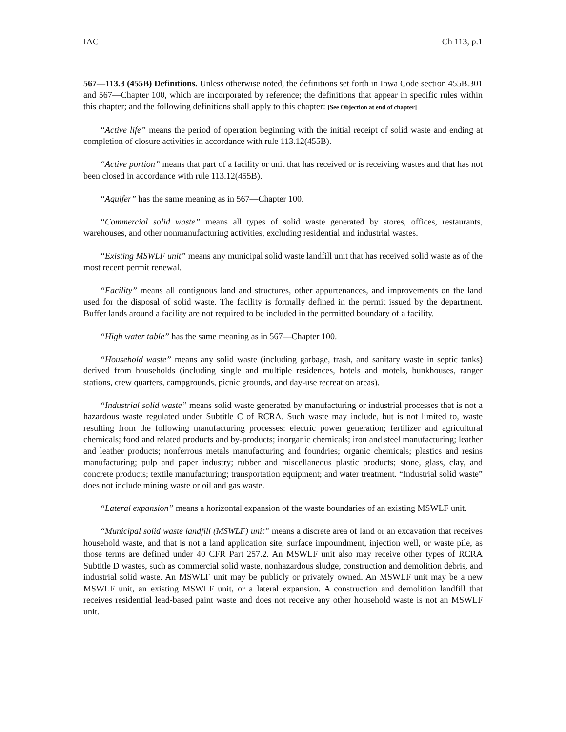IAC Ch 113, p.1
567—113.3 (455B) Definitions. Unless otherwise noted, the definitions set forth in Iowa Code section 455B.301 and 567—Chapter 100, which are incorporated by reference; the definitions that appear in specific rules within this chapter; and the following definitions shall apply to this chapter: [See Objection at end of chapter]
“Active life” means the period of operation beginning with the initial receipt of solid waste and ending at completion of closure activities in accordance with rule 113.12(455B).
“Active portion” means that part of a facility or unit that has received or is receiving wastes and that has not been closed in accordance with rule 113.12(455B).
“Aquifer” has the same meaning as in 567—Chapter 100.
“Commercial solid waste” means all types of solid waste generated by stores, offices, restaurants, warehouses, and other nonmanufacturing activities, excluding residential and industrial wastes.
“Existing MSWLF unit” means any municipal solid waste landfill unit that has received solid waste as of the most recent permit renewal.
“Facility” means all contiguous land and structures, other appurtenances, and improvements on the land used for the disposal of solid waste. The facility is formally defined in the permit issued by the department. Buffer lands around a facility are not required to be included in the permitted boundary of a facility.
“High water table” has the same meaning as in 567—Chapter 100.
“Household waste” means any solid waste (including garbage, trash, and sanitary waste in septic tanks) derived from households (including single and multiple residences, hotels and motels, bunkhouses, ranger stations, crew quarters, campgrounds, picnic grounds, and day-use recreation areas).
“Industrial solid waste” means solid waste generated by manufacturing or industrial processes that is not a hazardous waste regulated under Subtitle C of RCRA. Such waste may include, but is not limited to, waste resulting from the following manufacturing processes: electric power generation; fertilizer and agricultural chemicals; food and related products and by-products; inorganic chemicals; iron and steel manufacturing; leather and leather products; nonferrous metals manufacturing and foundries; organic chemicals; plastics and resins manufacturing; pulp and paper industry; rubber and miscellaneous plastic products; stone, glass, clay, and concrete products; textile manufacturing; transportation equipment; and water treatment. “Industrial solid waste” does not include mining waste or oil and gas waste.
“Lateral expansion” means a horizontal expansion of the waste boundaries of an existing MSWLF unit.
“Municipal solid waste landfill (MSWLF) unit” means a discrete area of land or an excavation that receives household waste, and that is not a land application site, surface impoundment, injection well, or waste pile, as those terms are defined under 40 CFR Part 257.2. An MSWLF unit also may receive other types of RCRA Subtitle D wastes, such as commercial solid waste, nonhazardous sludge, construction and demolition debris, and industrial solid waste. An MSWLF unit may be publicly or privately owned. An MSWLF unit may be a new MSWLF unit, an existing MSWLF unit, or a lateral expansion. A construction and demolition landfill that receives residential lead-based paint waste and does not receive any other household waste is not an MSWLF unit.